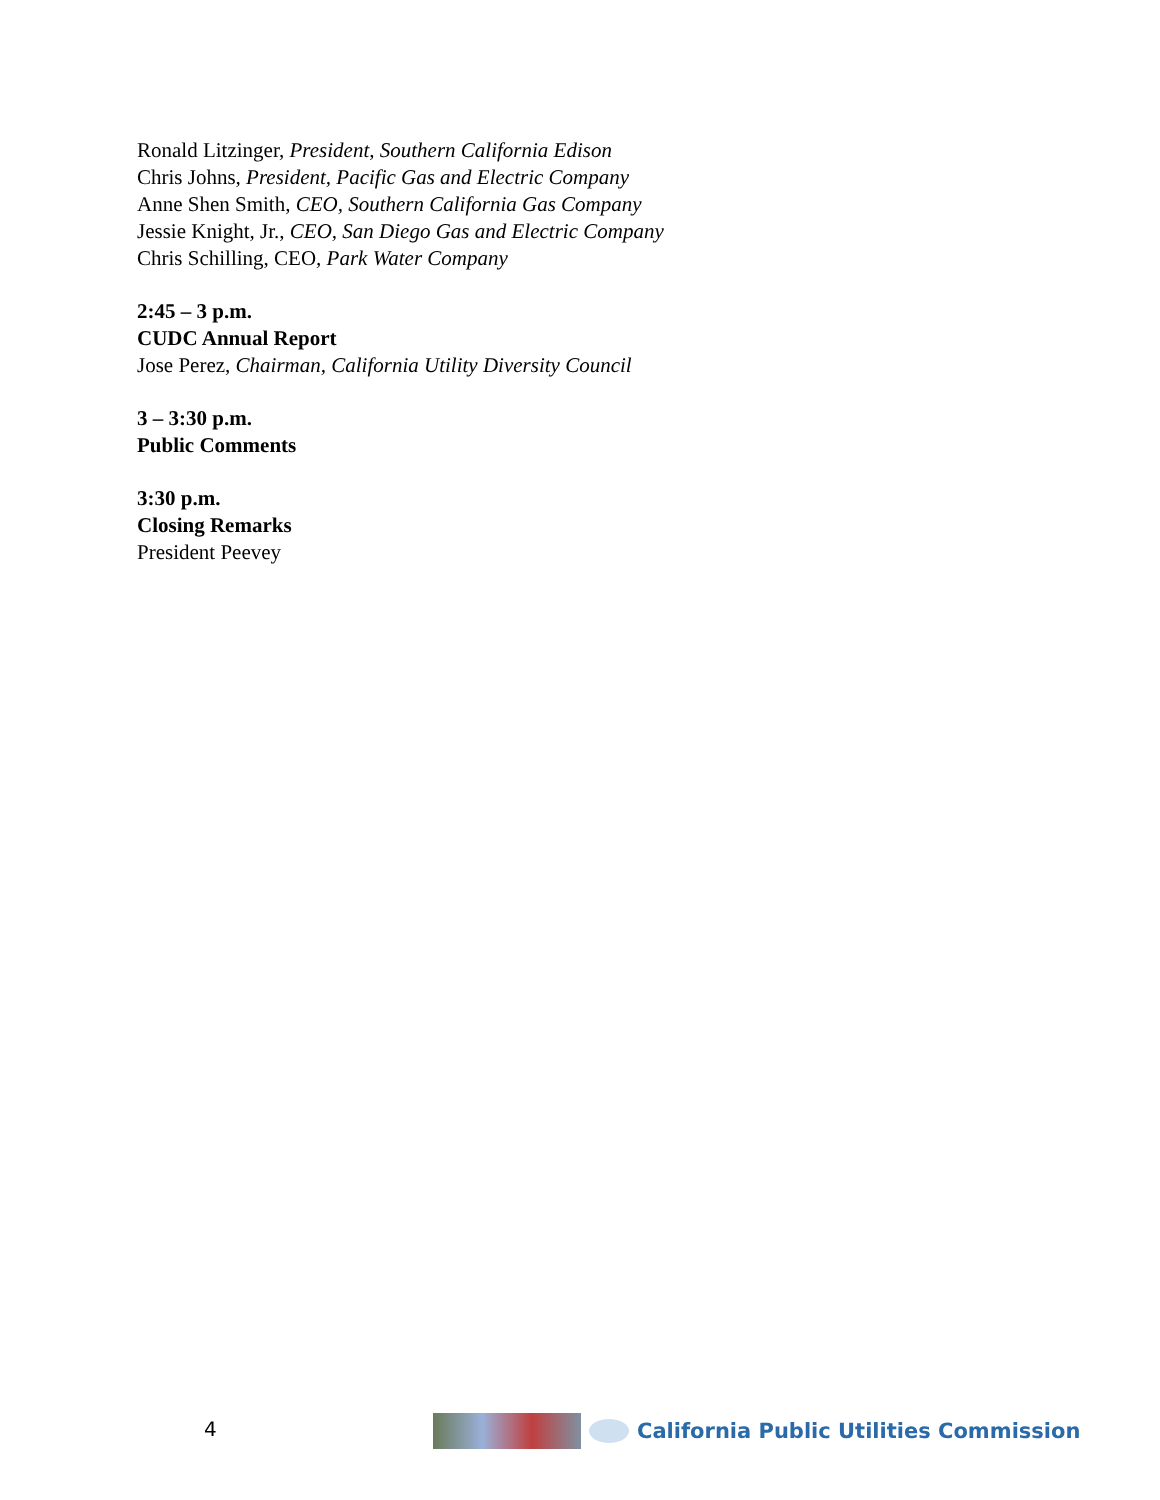Ronald Litzinger, President, Southern California Edison
Chris Johns, President, Pacific Gas and Electric Company
Anne Shen Smith, CEO, Southern California Gas Company
Jessie Knight, Jr., CEO, San Diego Gas and Electric Company
Chris Schilling, CEO, Park Water Company
2:45 – 3 p.m.
CUDC Annual Report
Jose Perez, Chairman, California Utility Diversity Council
3 – 3:30 p.m.
Public Comments
3:30 p.m.
Closing Remarks
President Peevey
4
California Public Utilities Commission